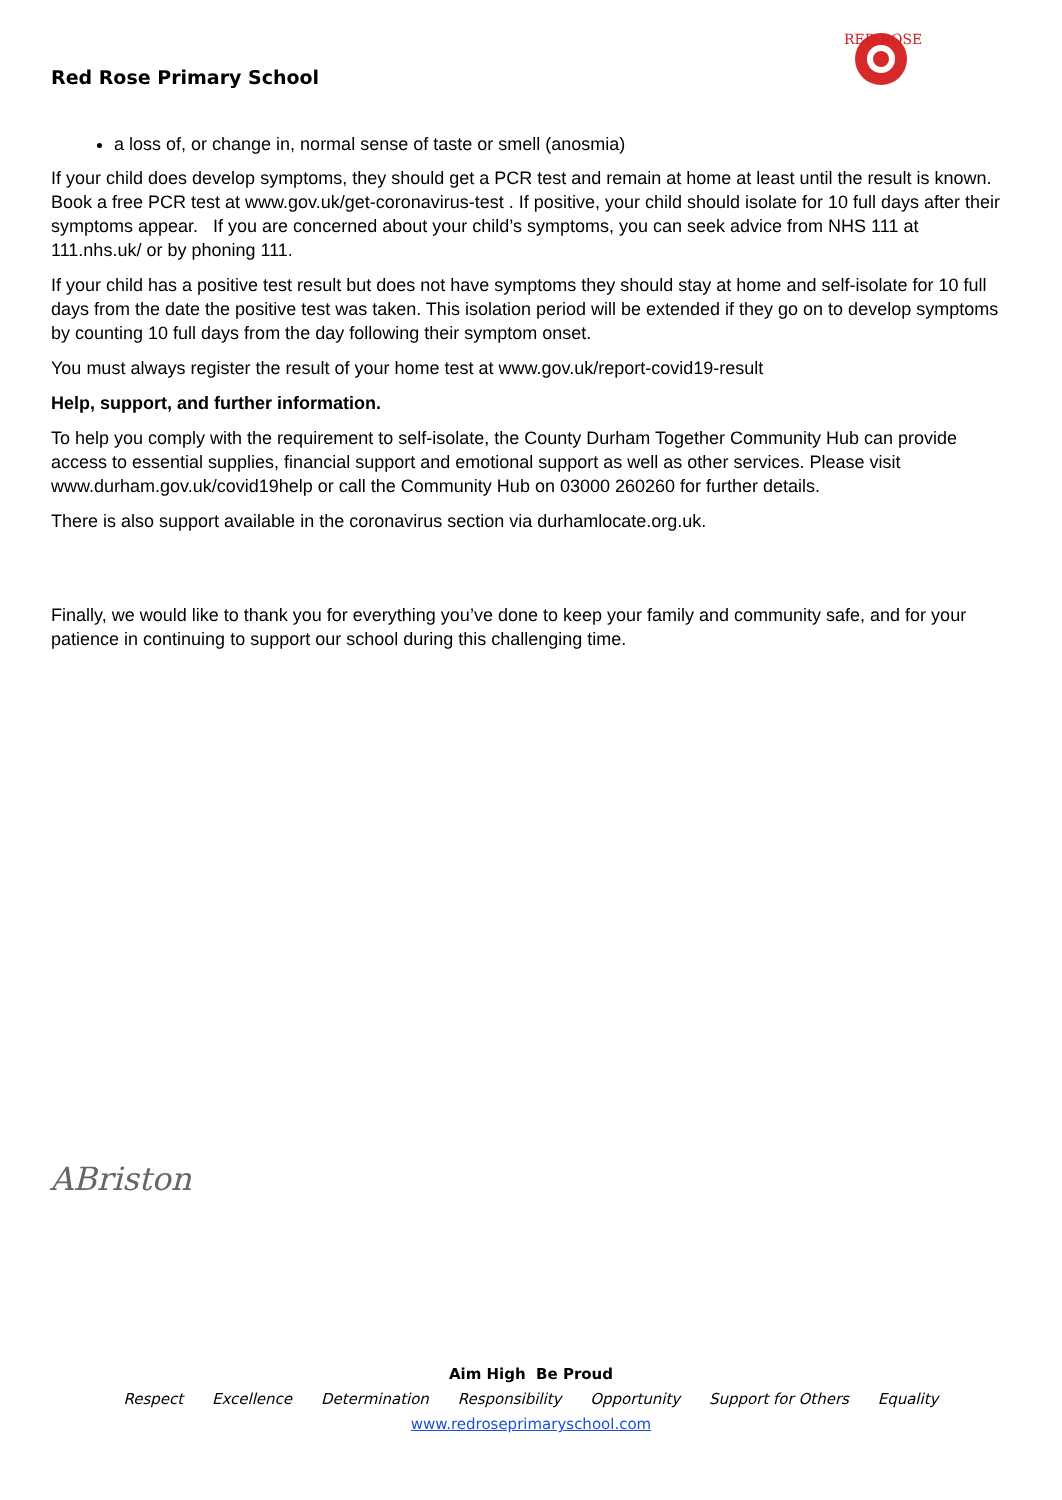Red Rose Primary School
RED ROSE
a loss of, or change in, normal sense of taste or smell (anosmia)
If your child does develop symptoms, they should get a PCR test and remain at home at least until the result is known. Book a free PCR test at www.gov.uk/get-coronavirus-test . If positive, your child should isolate for 10 full days after their symptoms appear. If you are concerned about your child’s symptoms, you can seek advice from NHS 111 at 111.nhs.uk/ or by phoning 111.
If your child has a positive test result but does not have symptoms they should stay at home and self-isolate for 10 full days from the date the positive test was taken. This isolation period will be extended if they go on to develop symptoms by counting 10 full days from the day following their symptom onset.
You must always register the result of your home test at www.gov.uk/report-covid19-result
Help, support, and further information.
To help you comply with the requirement to self-isolate, the County Durham Together Community Hub can provide access to essential supplies, financial support and emotional support as well as other services. Please visit www.durham.gov.uk/covid19help or call the Community Hub on 03000 260260 for further details.
There is also support available in the coronavirus section via durhamlocate.org.uk.
Finally, we would like to thank you for everything you’ve done to keep your family and community safe, and for your patience in continuing to support our school during this challenging time.
ABriston
Aim High Be Proud
Respect Excellence Determination Responsibility Opportunity Support for Others Equality
www.redroseprimaryschool.com